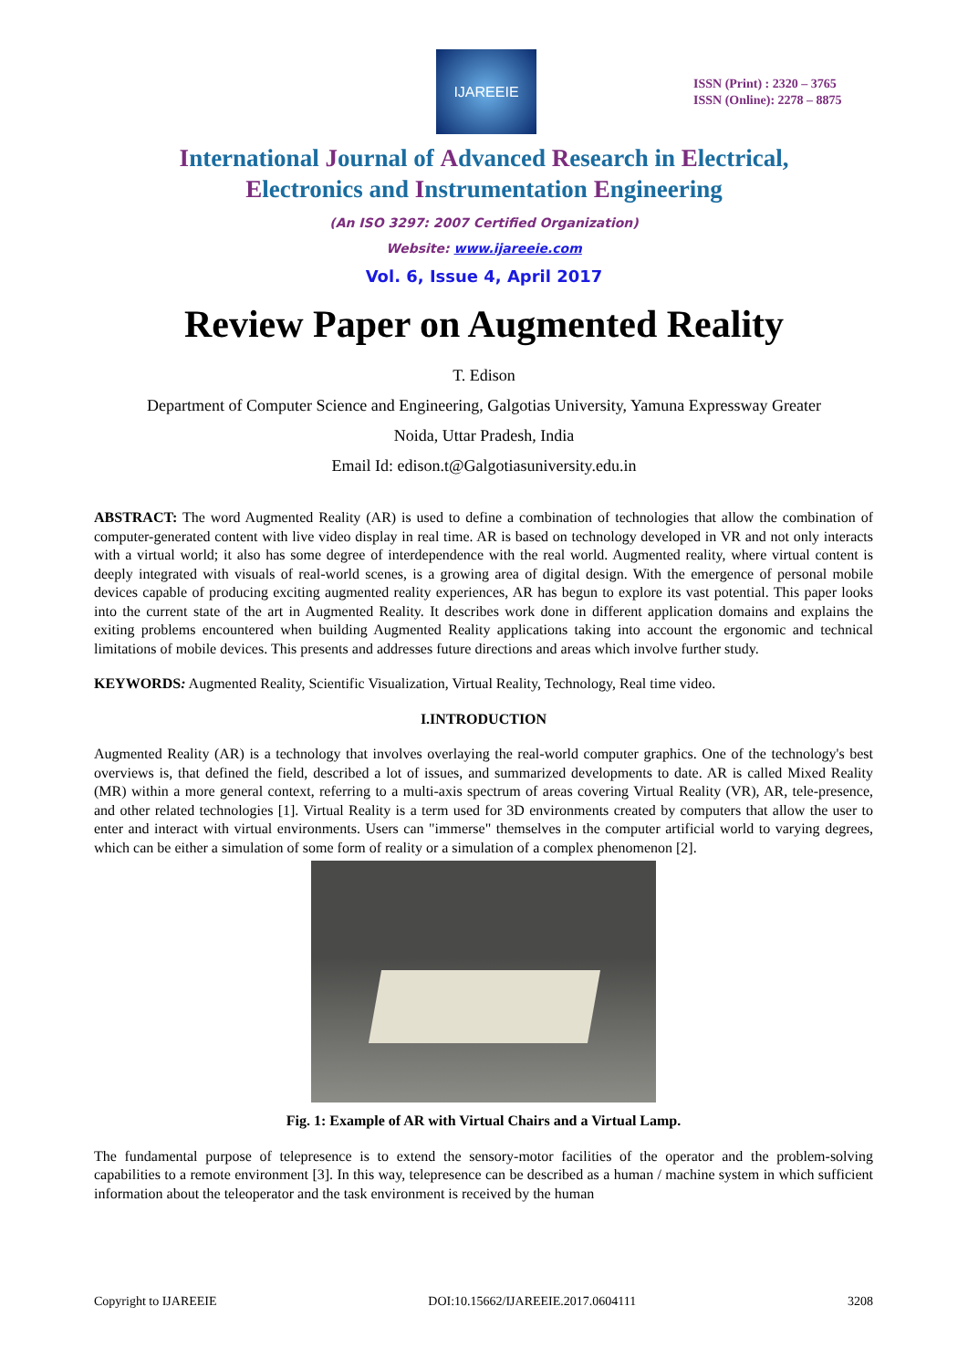IJAREEIE
ISSN (Print) : 2320 – 3765
ISSN (Online): 2278 – 8875
International Journal of Advanced Research in Electrical,
Electronics and Instrumentation Engineering
(An ISO 3297: 2007 Certified Organization)
Website: www.ijareeie.com
Vol. 6, Issue 4, April 2017
Review Paper on Augmented Reality
T. Edison
Department of Computer Science and Engineering, Galgotias University, Yamuna Expressway Greater
Noida, Uttar Pradesh, India
Email Id: edison.t@Galgotiasuniversity.edu.in
ABSTRACT: The word Augmented Reality (AR) is used to define a combination of technologies that allow the combination of computer-generated content with live video display in real time. AR is based on technology developed in VR and not only interacts with a virtual world; it also has some degree of interdependence with the real world. Augmented reality, where virtual content is deeply integrated with visuals of real-world scenes, is a growing area of digital design. With the emergence of personal mobile devices capable of producing exciting augmented reality experiences, AR has begun to explore its vast potential. This paper looks into the current state of the art in Augmented Reality. It describes work done in different application domains and explains the exiting problems encountered when building Augmented Reality applications taking into account the ergonomic and technical limitations of mobile devices. This presents and addresses future directions and areas which involve further study.
KEYWORDS: Augmented Reality, Scientific Visualization, Virtual Reality, Technology, Real time video.
I.INTRODUCTION
Augmented Reality (AR) is a technology that involves overlaying the real-world computer graphics. One of the technology's best overviews is, that defined the field, described a lot of issues, and summarized developments to date. AR is called Mixed Reality (MR) within a more general context, referring to a multi-axis spectrum of areas covering Virtual Reality (VR), AR, tele-presence, and other related technologies [1]. Virtual Reality is a term used for 3D environments created by computers that allow the user to enter and interact with virtual environments. Users can "immerse" themselves in the computer artificial world to varying degrees, which can be either a simulation of some form of reality or a simulation of a complex phenomenon [2].
Fig. 1: Example of AR with Virtual Chairs and a Virtual Lamp.
The fundamental purpose of telepresence is to extend the sensory-motor facilities of the operator and the problem-solving capabilities to a remote environment [3]. In this way, telepresence can be described as a human / machine system in which sufficient information about the teleoperator and the task environment is received by the human
Copyright to IJAREEIE DOI:10.15662/IJAREEIE.2017.0604111 3208